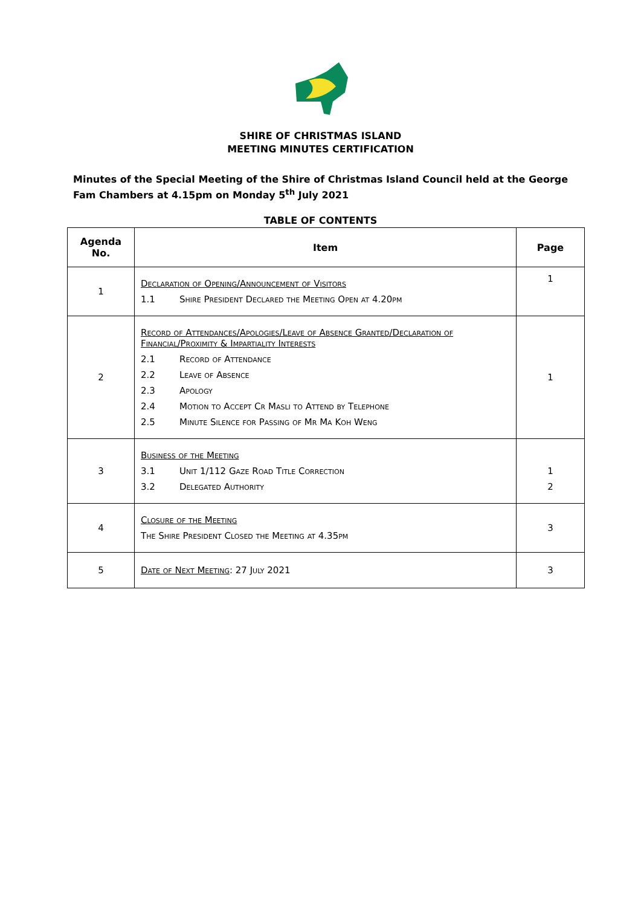SHIRE OF CHRISTMAS ISLAND
MEETING MINUTES CERTIFICATION
Minutes of the Special Meeting of the Shire of Christmas Island Council held at the George Fam Chambers at 4.15pm on Monday 5<sup>th</sup> July 2021
TABLE OF CONTENTS
| Agenda No. | Item | Page |
| --- | --- | --- |
| 1 | Declaration of Opening/Announcement of Visitors 1.1 Shire President Declared the Meeting Open at 4.20pm | 1 |
| 2 | Record of Attendances/Apologies/Leave of Absence Granted/Declaration of Financial/Proximity & Impartiality Interests 2.1 Record of Attendance 2.2 Leave of Absence 2.3 Apology 2.4 Motion to Accept Cr Masli to Attend by Telephone 2.5 Minute Silence for Passing of Mr Ma Koh Weng | 1 |
| 3 | Business of the Meeting 3.1 Unit 1/112 Gaze Road Title Correction 3.2 Delegated Authority | 1 2 |
| 4 | Closure of the Meeting The Shire President Closed the Meeting at 4.35pm | 3 |
| 5 | Date of Next Meeting : 27 July 2021 | 3 |